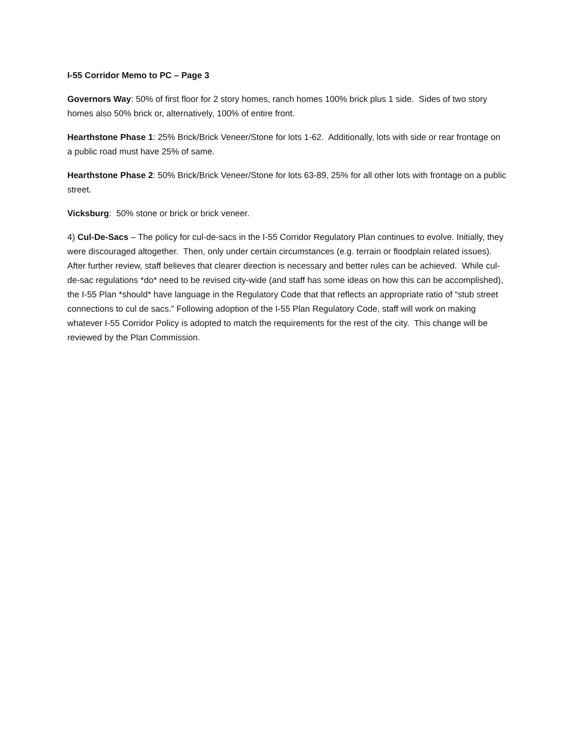I-55 Corridor Memo to PC – Page 3
Governors Way: 50% of first floor for 2 story homes, ranch homes 100% brick plus 1 side. Sides of two story homes also 50% brick or, alternatively, 100% of entire front.
Hearthstone Phase 1: 25% Brick/Brick Veneer/Stone for lots 1-62. Additionally, lots with side or rear frontage on a public road must have 25% of same.
Hearthstone Phase 2: 50% Brick/Brick Veneer/Stone for lots 63-89, 25% for all other lots with frontage on a public street.
Vicksburg: 50% stone or brick or brick veneer.
4) Cul-De-Sacs – The policy for cul-de-sacs in the I-55 Corridor Regulatory Plan continues to evolve. Initially, they were discouraged altogether. Then, only under certain circumstances (e.g. terrain or floodplain related issues). After further review, staff believes that clearer direction is necessary and better rules can be achieved. While cul-de-sac regulations *do* need to be revised city-wide (and staff has some ideas on how this can be accomplished), the I-55 Plan *should* have language in the Regulatory Code that that reflects an appropriate ratio of “stub street connections to cul de sacs.” Following adoption of the I-55 Plan Regulatory Code, staff will work on making whatever I-55 Corridor Policy is adopted to match the requirements for the rest of the city. This change will be reviewed by the Plan Commission.